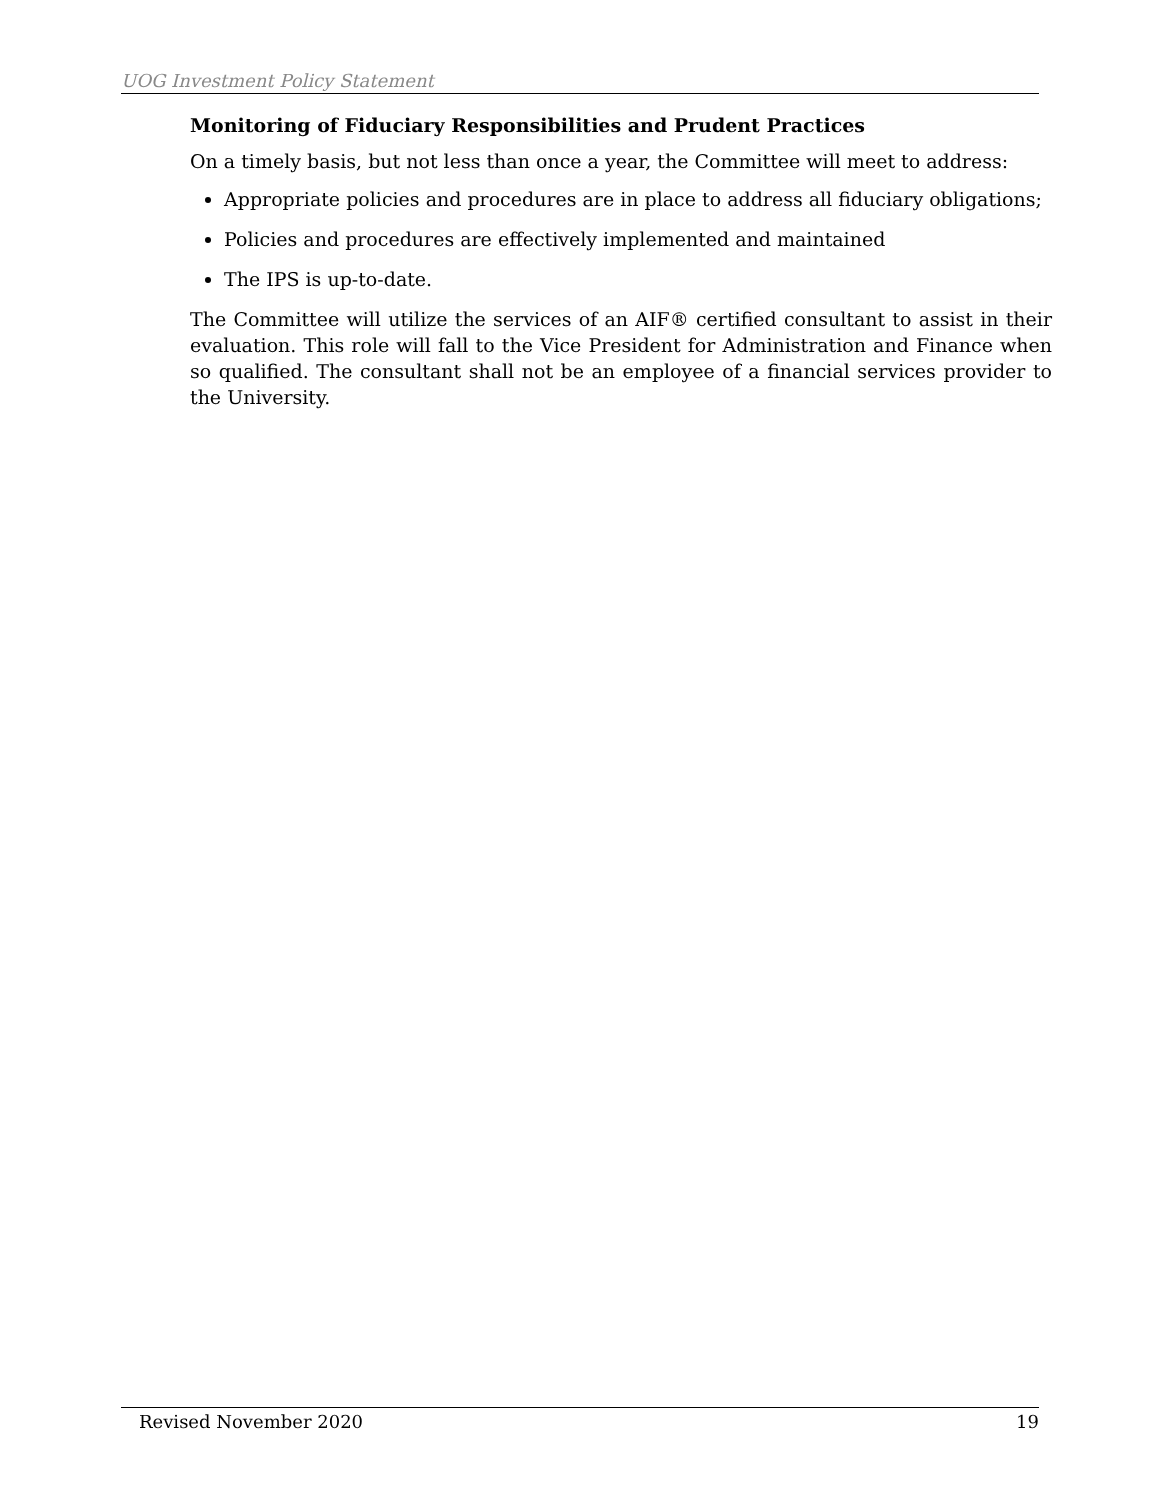UOG Investment Policy Statement
Monitoring of Fiduciary Responsibilities and Prudent Practices
On a timely basis, but not less than once a year, the Committee will meet to address:
Appropriate policies and procedures are in place to address all fiduciary obligations;
Policies and procedures are effectively implemented and maintained
The IPS is up-to-date.
The Committee will utilize the services of an AIF® certified consultant to assist in their evaluation. This role will fall to the Vice President for Administration and Finance when so qualified. The consultant shall not be an employee of a financial services provider to the University.
Revised November 2020 19